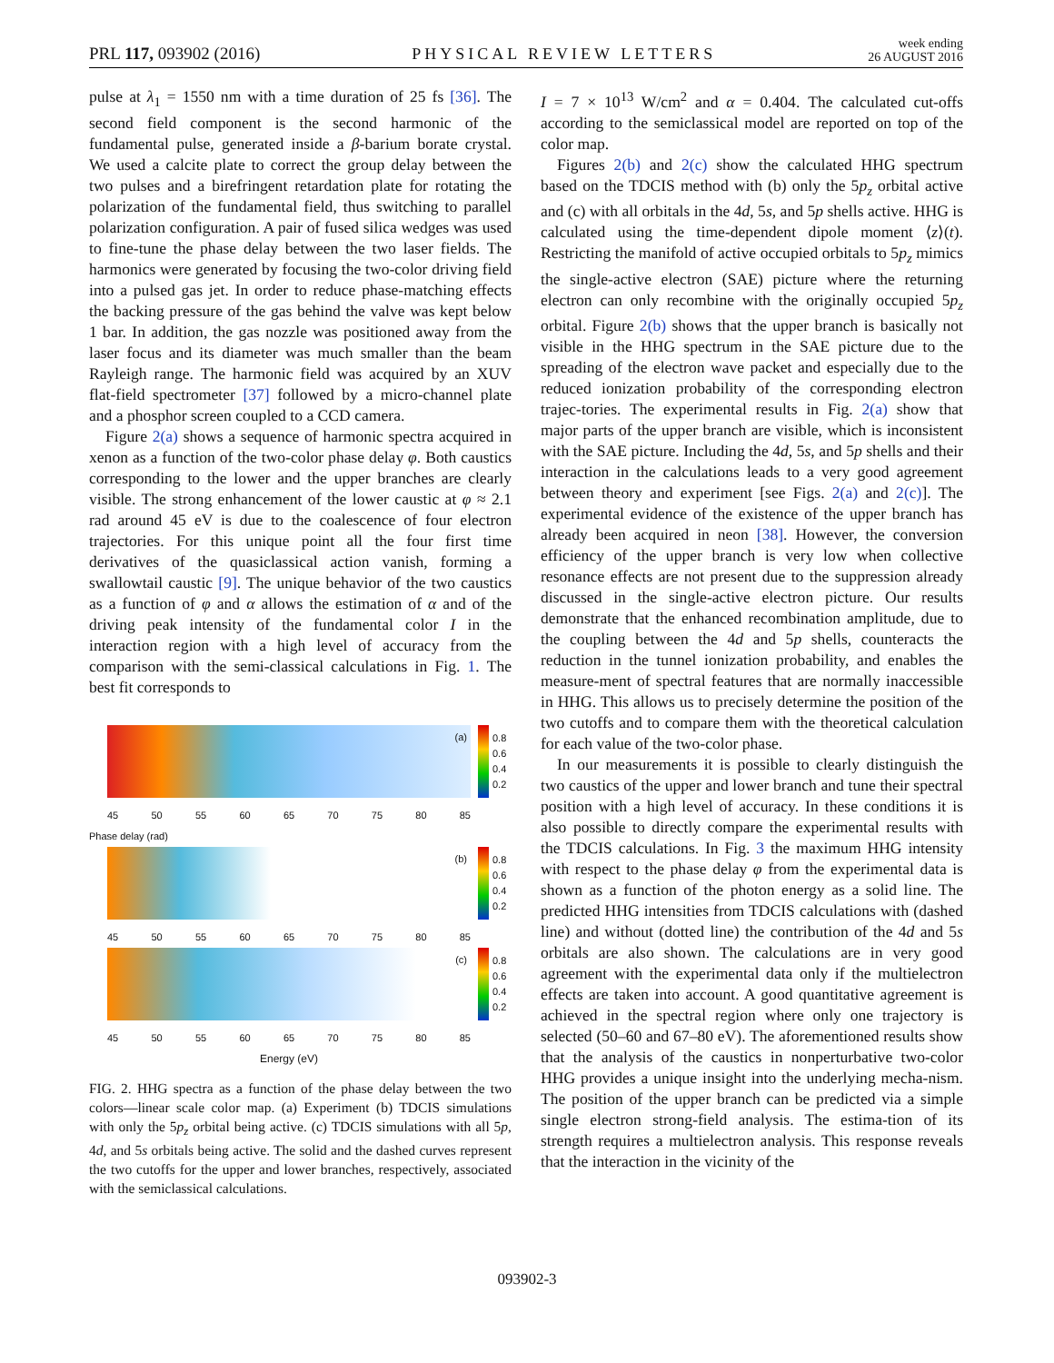PRL 117, 093902 (2016) PHYSICAL REVIEW LETTERS week ending
26 AUGUST 2016
pulse at λ<sub>1</sub> = 1550 nm with a time duration of 25 fs [36]. The second field component is the second harmonic of the fundamental pulse, generated inside a β-barium borate crystal. We used a calcite plate to correct the group delay between the two pulses and a birefringent retardation plate for rotating the polarization of the fundamental field, thus switching to parallel polarization configuration. A pair of fused silica wedges was used to fine-tune the phase delay between the two laser fields. The harmonics were generated by focusing the two-color driving field into a pulsed gas jet. In order to reduce phase-matching effects the backing pressure of the gas behind the valve was kept below 1 bar. In addition, the gas nozzle was positioned away from the laser focus and its diameter was much smaller than the beam Rayleigh range. The harmonic field was acquired by an XUV flat-field spectrometer [37] followed by a micro-channel plate and a phosphor screen coupled to a CCD camera.
Figure 2(a) shows a sequence of harmonic spectra acquired in xenon as a function of the two-color phase delay φ. Both caustics corresponding to the lower and the upper branches are clearly visible. The strong enhancement of the lower caustic at φ ≈ 2.1 rad around 45 eV is due to the coalescence of four electron trajectories. For this unique point all the four first time derivatives of the quasiclassical action vanish, forming a swallowtail caustic [9]. The unique behavior of the two caustics as a function of φ and α allows the estimation of α and of the driving peak intensity of the fundamental color I in the interaction region with a high level of accuracy from the comparison with the semi-classical calculations in Fig. 1. The best fit corresponds to
(a)
0.8
0.6
0.4
0.2
45 50 55 60 65 70 75 80 85
Phase delay (rad)
(b)
0.8
0.6
0.4
0.2
45 50 55 60 65 70 75 80 85
(c)
0.8
0.6
0.4
0.2
45 50 55 60 65 70 75 80 85
Energy (eV)
FIG. 2. HHG spectra as a function of the phase delay between the two colors—linear scale color map. (a) Experiment (b) TDCIS simulations with only the 5p<sub>z</sub> orbital being active. (c) TDCIS simulations with all 5p, 4d, and 5s orbitals being active. The solid and the dashed curves represent the two cutoffs for the upper and lower branches, respectively, associated with the semiclassical calculations.
I = 7 × 10<sup>13</sup> W/cm<sup>2</sup> and α = 0.404. The calculated cut-offs according to the semiclassical model are reported on top of the color map.
Figures 2(b) and 2(c) show the calculated HHG spectrum based on the TDCIS method with (b) only the 5p<sub>z</sub> orbital active and (c) with all orbitals in the 4d, 5s, and 5p shells active. HHG is calculated using the time-dependent dipole moment ⟨z⟩(t). Restricting the manifold of active occupied orbitals to 5p<sub>z</sub> mimics the single-active electron (SAE) picture where the returning electron can only recombine with the originally occupied 5p<sub>z</sub> orbital. Figure 2(b) shows that the upper branch is basically not visible in the HHG spectrum in the SAE picture due to the spreading of the electron wave packet and especially due to the reduced ionization probability of the corresponding electron trajec-tories. The experimental results in Fig. 2(a) show that major parts of the upper branch are visible, which is inconsistent with the SAE picture. Including the 4d, 5s, and 5p shells and their interaction in the calculations leads to a very good agreement between theory and experiment [see Figs. 2(a) and 2(c)]. The experimental evidence of the existence of the upper branch has already been acquired in neon [38]. However, the conversion efficiency of the upper branch is very low when collective resonance effects are not present due to the suppression already discussed in the single-active electron picture. Our results demonstrate that the enhanced recombination amplitude, due to the coupling between the 4d and 5p shells, counteracts the reduction in the tunnel ionization probability, and enables the measure-ment of spectral features that are normally inaccessible in HHG. This allows us to precisely determine the position of the two cutoffs and to compare them with the theoretical calculation for each value of the two-color phase.
In our measurements it is possible to clearly distinguish the two caustics of the upper and lower branch and tune their spectral position with a high level of accuracy. In these conditions it is also possible to directly compare the experimental results with the TDCIS calculations. In Fig. 3 the maximum HHG intensity with respect to the phase delay φ from the experimental data is shown as a function of the photon energy as a solid line. The predicted HHG intensities from TDCIS calculations with (dashed line) and without (dotted line) the contribution of the 4d and 5s orbitals are also shown. The calculations are in very good agreement with the experimental data only if the multielectron effects are taken into account. A good quantitative agreement is achieved in the spectral region where only one trajectory is selected (50–60 and 67–80 eV). The aforementioned results show that the analysis of the caustics in nonperturbative two-color HHG provides a unique insight into the underlying mecha-nism. The position of the upper branch can be predicted via a simple single electron strong-field analysis. The estima-tion of its strength requires a multielectron analysis. This response reveals that the interaction in the vicinity of the
093902-3